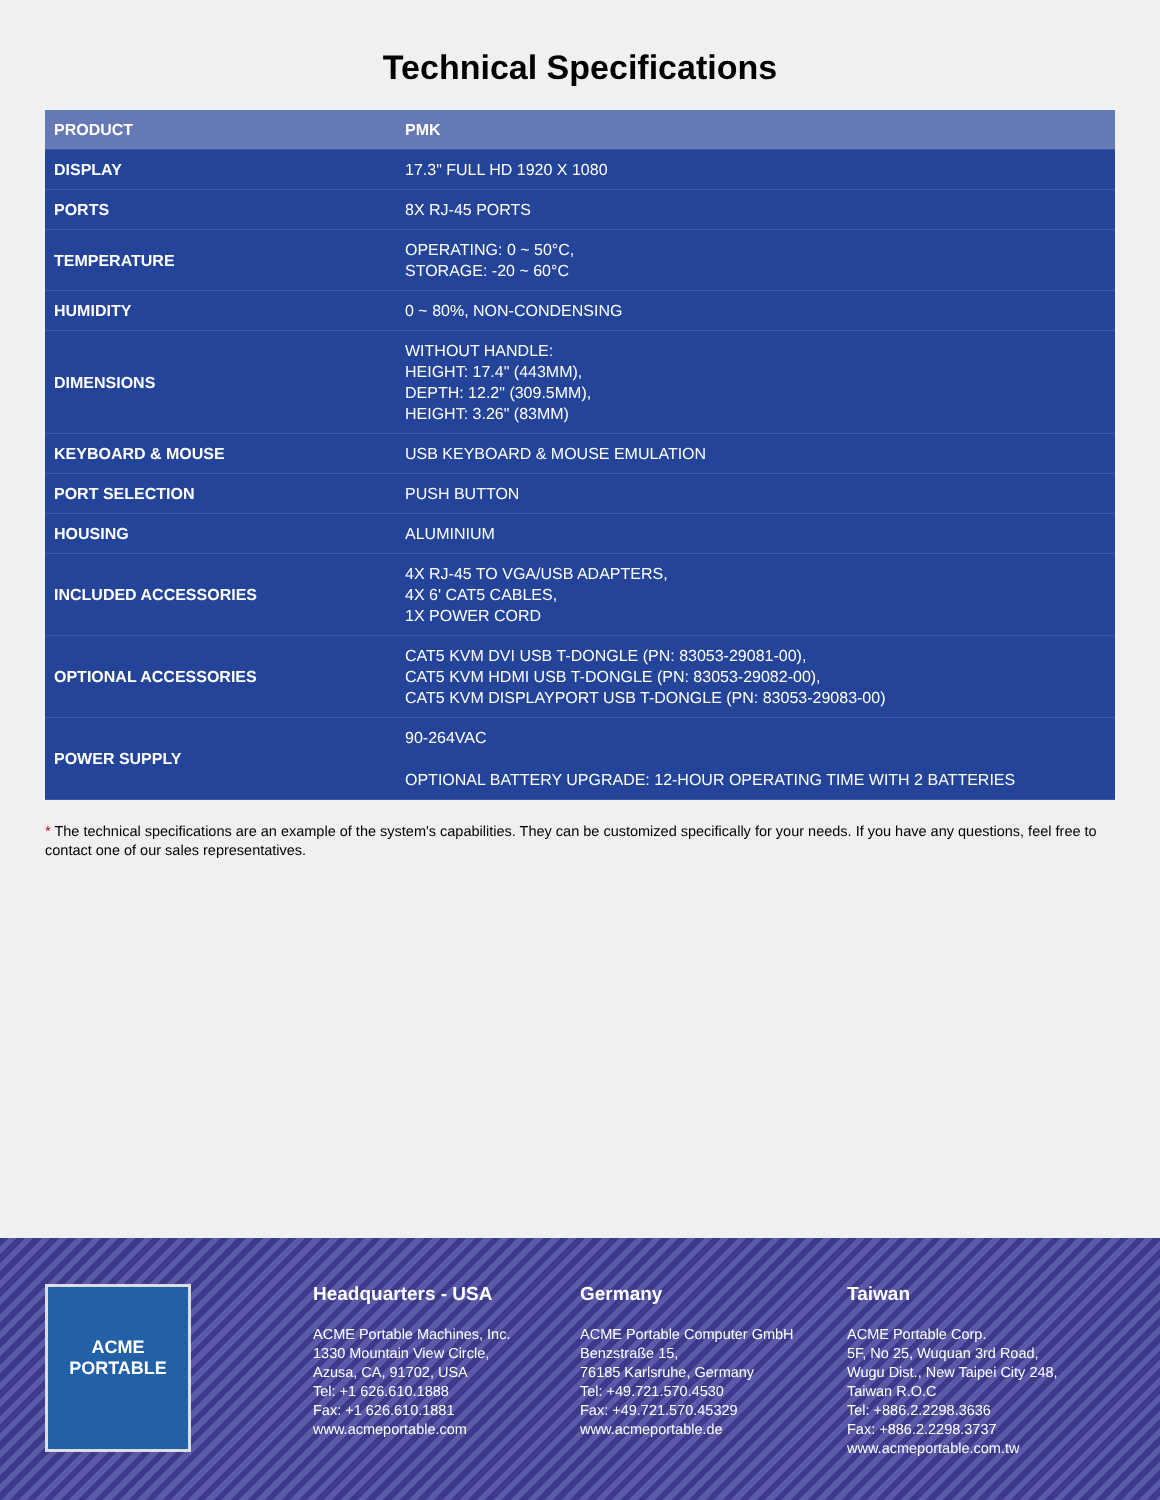Technical Specifications
| PRODUCT | PMK |
| DISPLAY | 17.3" FULL HD 1920 X 1080 |
| PORTS | 8X RJ-45 PORTS |
| TEMPERATURE | OPERATING: 0 ~ 50°C, STORAGE: -20 ~ 60°C |
| HUMIDITY | 0 ~ 80%, NON-CONDENSING |
| DIMENSIONS | WITHOUT HANDLE: HEIGHT: 17.4" (443MM), DEPTH: 12.2" (309.5MM), HEIGHT: 3.26" (83MM) |
| KEYBOARD & MOUSE | USB KEYBOARD & MOUSE EMULATION |
| PORT SELECTION | PUSH BUTTON |
| HOUSING | ALUMINIUM |
| INCLUDED ACCESSORIES | 4X RJ-45 TO VGA/USB ADAPTERS, 4X 6' CAT5 CABLES, 1X POWER CORD |
| OPTIONAL ACCESSORIES | CAT5 KVM DVI USB T-DONGLE (PN: 83053-29081-00), CAT5 KVM HDMI USB T-DONGLE (PN: 83053-29082-00), CAT5 KVM DISPLAYPORT USB T-DONGLE (PN: 83053-29083-00) |
| POWER SUPPLY | 90-264VAC OPTIONAL BATTERY UPGRADE: 12-HOUR OPERATING TIME WITH 2 BATTERIES |
* The technical specifications are an example of the system's capabilities. They can be customized specifically for your needs. If you have any questions, feel free to contact one of our sales representatives.
ACME
PORTABLE
Headquarters - USA
ACME Portable Machines, Inc.
1330 Mountain View Circle,
Azusa, CA, 91702, USA
Tel: +1 626.610.1888
Fax: +1 626.610.1881
www.acmeportable.com
Germany
ACME Portable Computer GmbH
Benzstraße 15,
76185 Karlsruhe, Germany
Tel: +49.721.570.4530
Fax: +49.721.570.45329
www.acmeportable.de
Taiwan
ACME Portable Corp.
5F, No 25, Wuquan 3rd Road,
Wugu Dist., New Taipei City 248,
Taiwan R.O.C
Tel: +886.2.2298.3636
Fax: +886.2.2298.3737
www.acmeportable.com.tw